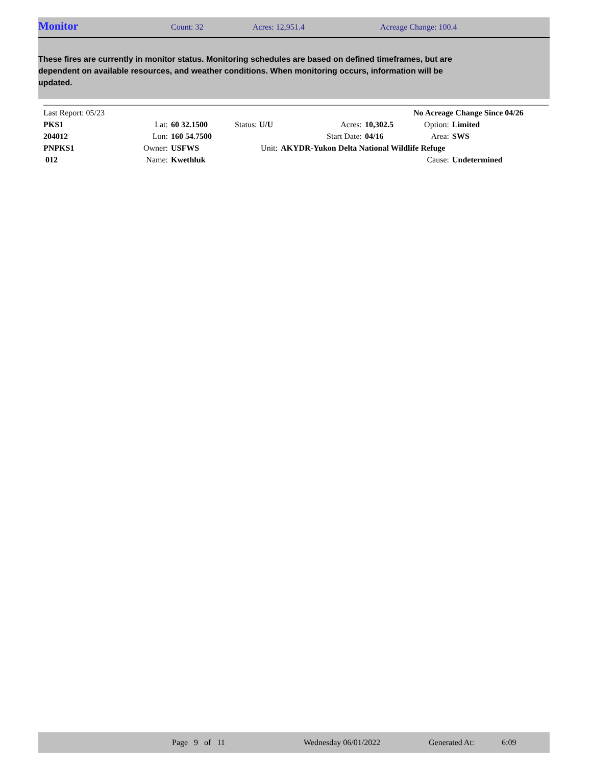Monitor Count: 32 Acres: 12,951.4 Acreage Change: 100.4
These fires are currently in monitor status. Monitoring schedules are based on defined timeframes, but are dependent on available resources, and weather conditions. When monitoring occurs, information will be updated.
| Last Report: 05/23 | | | | | | No Acreage Change Since 04/26 | |
| PKS1 | Lat: | 60 32.1500 | Status: U/U | Acres: | 10,302.5 | Option: | Limited |
| 204012 | Lon: | 160 54.7500 | | Start Date: | 04/16 | Area: | SWS |
| PNPKS1 | Owner: | USFWS | Unit: | AKYDR-Yukon Delta National Wildlife Refuge | | | |
| 012 | Name: | Kwethluk | | | | Cause: | Undetermined |
Page 9 of 11 Wednesday 06/01/2022 Generated At: 6:09